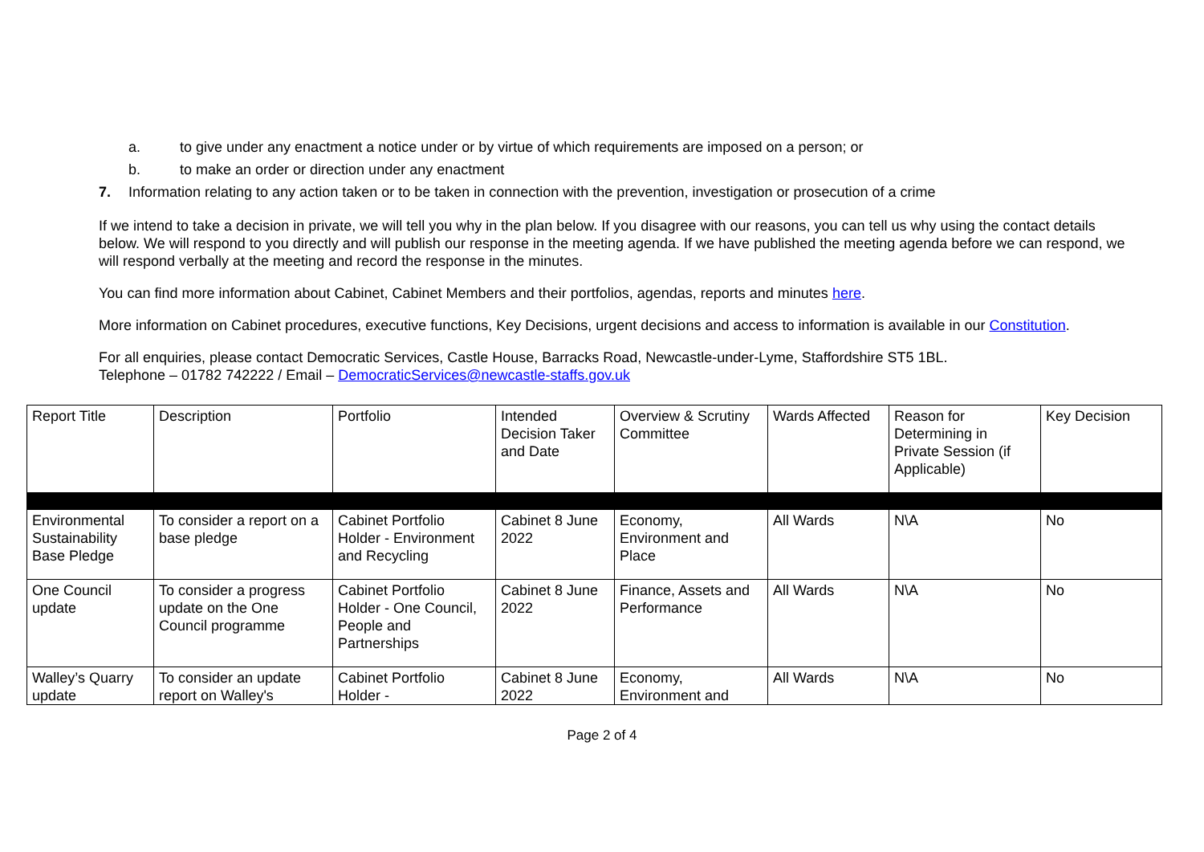a. to give under any enactment a notice under or by virtue of which requirements are imposed on a person; or
b. to make an order or direction under any enactment
7. Information relating to any action taken or to be taken in connection with the prevention, investigation or prosecution of a crime
If we intend to take a decision in private, we will tell you why in the plan below. If you disagree with our reasons, you can tell us why using the contact details below. We will respond to you directly and will publish our response in the meeting agenda. If we have published the meeting agenda before we can respond, we will respond verbally at the meeting and record the response in the minutes.
You can find more information about Cabinet, Cabinet Members and their portfolios, agendas, reports and minutes here.
More information on Cabinet procedures, executive functions, Key Decisions, urgent decisions and access to information is available in our Constitution.
For all enquiries, please contact Democratic Services, Castle House, Barracks Road, Newcastle-under-Lyme, Staffordshire ST5 1BL.
Telephone – 01782 742222 / Email – DemocraticServices@newcastle-staffs.gov.uk
| Report Title | Description | Portfolio | Intended Decision Taker and Date | Overview & Scrutiny Committee | Wards Affected | Reason for Determining in Private Session (if Applicable) | Key Decision |
| --- | --- | --- | --- | --- | --- | --- | --- |
| Environmental Sustainability Base Pledge | To consider a report on a base pledge | Cabinet Portfolio Holder - Environment and Recycling | Cabinet 8 June 2022 | Economy, Environment and Place | All Wards | N\A | No |
| One Council update | To consider a progress update on the One Council programme | Cabinet Portfolio Holder - One Council, People and Partnerships | Cabinet 8 June 2022 | Finance, Assets and Performance | All Wards | N\A | No |
| Walley’s Quarry update | To consider an update report on Walley's | Cabinet Portfolio Holder - | Cabinet 8 June 2022 | Economy, Environment and | All Wards | N\A | No |
Page 2 of 4